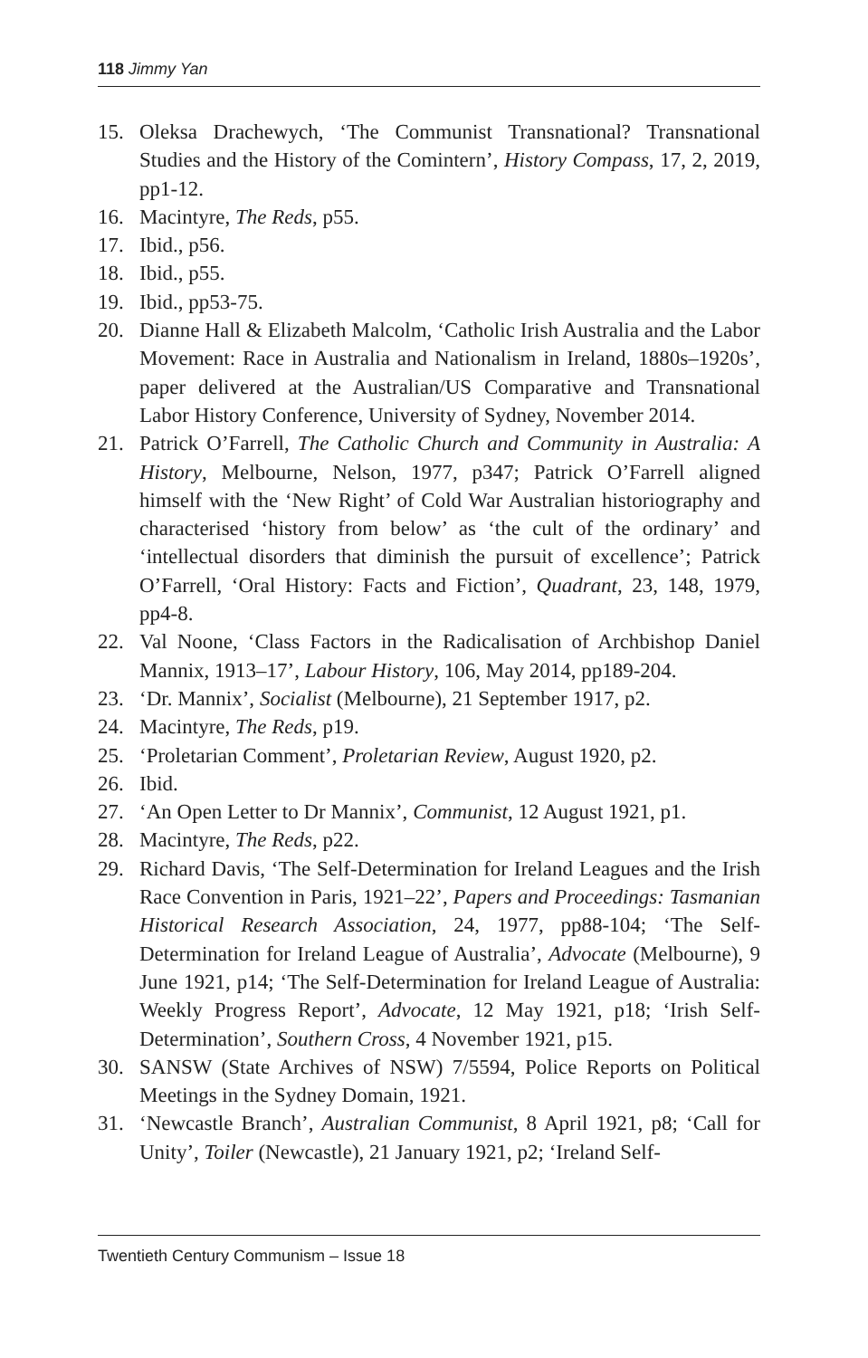118 Jimmy Yan
15. Oleksa Drachewych, ‘The Communist Transnational? Transnational Studies and the History of the Comintern’, History Compass, 17, 2, 2019, pp1-12.
16. Macintyre, The Reds, p55.
17. Ibid., p56.
18. Ibid., p55.
19. Ibid., pp53-75.
20. Dianne Hall & Elizabeth Malcolm, ‘Catholic Irish Australia and the Labor Movement: Race in Australia and Nationalism in Ireland, 1880s–1920s’, paper delivered at the Australian/US Comparative and Transnational Labor History Conference, University of Sydney, November 2014.
21. Patrick O’Farrell, The Catholic Church and Community in Australia: A History, Melbourne, Nelson, 1977, p347; Patrick O’Farrell aligned himself with the ‘New Right’ of Cold War Australian historiography and characterised ‘history from below’ as ‘the cult of the ordinary’ and ‘intellectual disorders that diminish the pursuit of excellence’; Patrick O’Farrell, ‘Oral History: Facts and Fiction’, Quadrant, 23, 148, 1979, pp4-8.
22. Val Noone, ‘Class Factors in the Radicalisation of Archbishop Daniel Mannix, 1913–17’, Labour History, 106, May 2014, pp189-204.
23. ‘Dr. Mannix’, Socialist (Melbourne), 21 September 1917, p2.
24. Macintyre, The Reds, p19.
25. ‘Proletarian Comment’, Proletarian Review, August 1920, p2.
26. Ibid.
27. ‘An Open Letter to Dr Mannix’, Communist, 12 August 1921, p1.
28. Macintyre, The Reds, p22.
29. Richard Davis, ‘The Self-Determination for Ireland Leagues and the Irish Race Convention in Paris, 1921–22’, Papers and Proceedings: Tasmanian Historical Research Association, 24, 1977, pp88-104; ‘The Self-Determination for Ireland League of Australia’, Advocate (Melbourne), 9 June 1921, p14; ‘The Self-Determination for Ireland League of Australia: Weekly Progress Report’, Advocate, 12 May 1921, p18; ‘Irish Self-Determination’, Southern Cross, 4 November 1921, p15.
30. SANSW (State Archives of NSW) 7/5594, Police Reports on Political Meetings in the Sydney Domain, 1921.
31. ‘Newcastle Branch’, Australian Communist, 8 April 1921, p8; ‘Call for Unity’, Toiler (Newcastle), 21 January 1921, p2; ‘Ireland Self-
Twentieth Century Communism – Issue 18